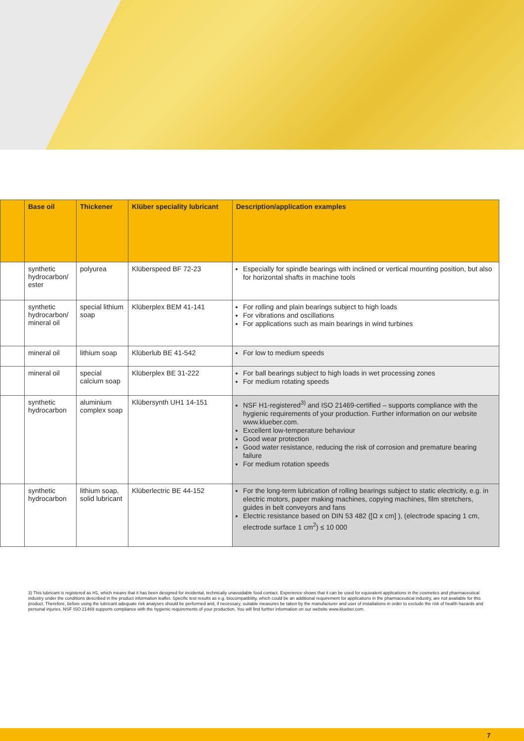| | Base oil | Thickener | Klüber speciality lubricant | Description/application examples |
| --- | --- | --- | --- | --- |
| | synthetic hydrocarbon/ ester | polyurea | Klüberspeed BF 72-23 | Especially for spindle bearings with inclined or vertical mounting position, but also for horizontal shafts in machine tools |
| | synthetic hydrocarbon/ mineral oil | special lithium soap | Klüberplex BEM 41-141 | For rolling and plain bearings subject to high loads For vibrations and oscillations For applications such as main bearings in wind turbines |
| | mineral oil | lithium soap | Klüberlub BE 41-542 | For low to medium speeds |
| | mineral oil | special calcium soap | Klüberplex BE 31-222 | For ball bearings subject to high loads in wet processing zones For medium rotating speeds |
| | synthetic hydrocarbon | aluminium complex soap | Klübersynth UH1 14-151 | NSF H1-registered<sup>3)</sup> and ISO 21469-certified – supports compliance with the hygienic requirements of your production. Further information on our website www.klueber.com. Excellent low-temperature behaviour Good wear protection Good water resistance, reducing the risk of corrosion and premature bearing failure For medium rotation speeds |
| | synthetic hydrocarbon | lithium soap, solid lubricant | Klüberlectric BE 44-152 | For the long-term lubrication of rolling bearings subject to static electricity, e.g. in electric motors, paper making machines, copying machines, film stretchers, guides in belt conveyors and fans Electric resistance based on DIN 53 482 ([Ω x cm] ), (electrode spacing 1 cm, electrode surface 1 cm<sup>2</sup>) ≤ 10 000 |
3) This lubricant is registered as H1, which means that it has been designed for incidental, technically unavoidable food contact. Experience shows that it can be used for equivalent applications in the cosmetics and pharmaceutical industry under the conditions described in the product information leaflet. Specific test results as e.g. biocompatibility, which could be an additional requirement for applications in the pharmaceutical industry, are not available for this product. Therefore, before using the lubricant adequate risk analyses should be performed and, if necessary, suitable measures be taken by the manufacturer and user of installations in order to exclude the risk of health hazards and personal injuries. NSF ISO 21469 supports compliance with the hygienic requirements of your production. You will find further information on our website www.klueber.com.
7